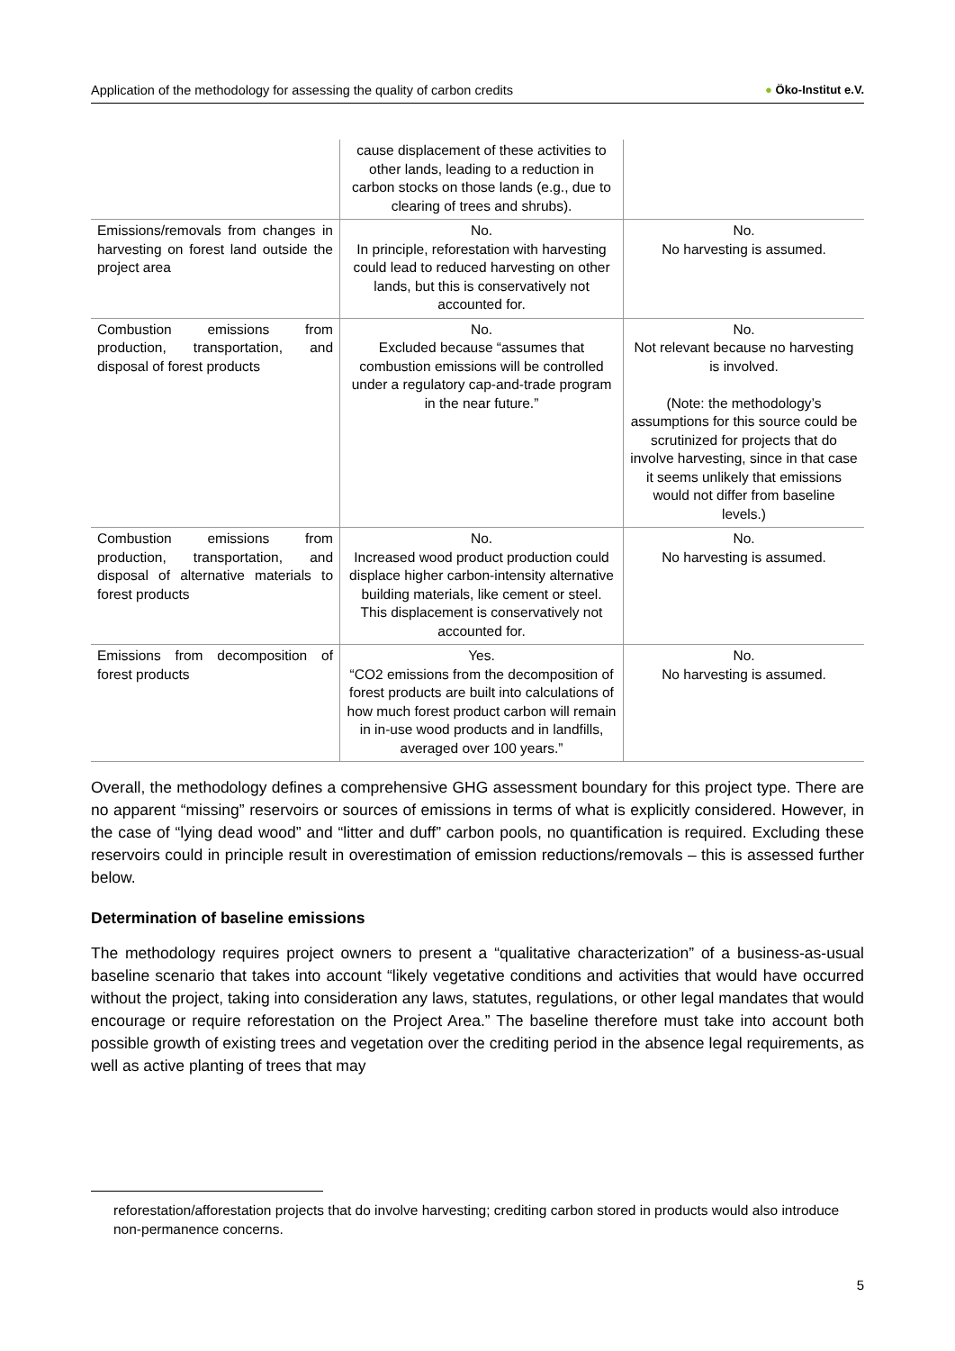Application of the methodology for assessing the quality of carbon credits ● Öko-Institut e.V.
| | cause displacement of these activities to other lands, leading to a reduction in carbon stocks on those lands (e.g., due to clearing of trees and shrubs). | |
| Emissions/removals from changes in harvesting on forest land outside the project area | No. In principle, reforestation with harvesting could lead to reduced harvesting on other lands, but this is conservatively not accounted for. | No. No harvesting is assumed. |
| Combustion emissions from production, transportation, and disposal of forest products | No. Excluded because “assumes that combustion emissions will be controlled under a regulatory cap-and-trade program in the near future.” | No. Not relevant because no harvesting is involved. (Note: the methodology’s assumptions for this source could be scrutinized for projects that do involve harvesting, since in that case it seems unlikely that emissions would not differ from baseline levels.) |
| Combustion emissions from production, transportation, and disposal of alternative materials to forest products | No. Increased wood product production could displace higher carbon-intensity alternative building materials, like cement or steel. This displacement is conservatively not accounted for. | No. No harvesting is assumed. |
| Emissions from decomposition of forest products | Yes. “CO2 emissions from the decomposition of forest products are built into calculations of how much forest product carbon will remain in in-use wood products and in landfills, averaged over 100 years.” | No. No harvesting is assumed. |
Overall, the methodology defines a comprehensive GHG assessment boundary for this project type. There are no apparent “missing” reservoirs or sources of emissions in terms of what is explicitly considered. However, in the case of “lying dead wood” and “litter and duff” carbon pools, no quantification is required. Excluding these reservoirs could in principle result in overestimation of emission reductions/removals – this is assessed further below.
Determination of baseline emissions
The methodology requires project owners to present a “qualitative characterization” of a business-as-usual baseline scenario that takes into account “likely vegetative conditions and activities that would have occurred without the project, taking into consideration any laws, statutes, regulations, or other legal mandates that would encourage or require reforestation on the Project Area.” The baseline therefore must take into account both possible growth of existing trees and vegetation over the crediting period in the absence legal requirements, as well as active planting of trees that may
reforestation/afforestation projects that do involve harvesting; crediting carbon stored in products would also introduce non-permanence concerns.
5